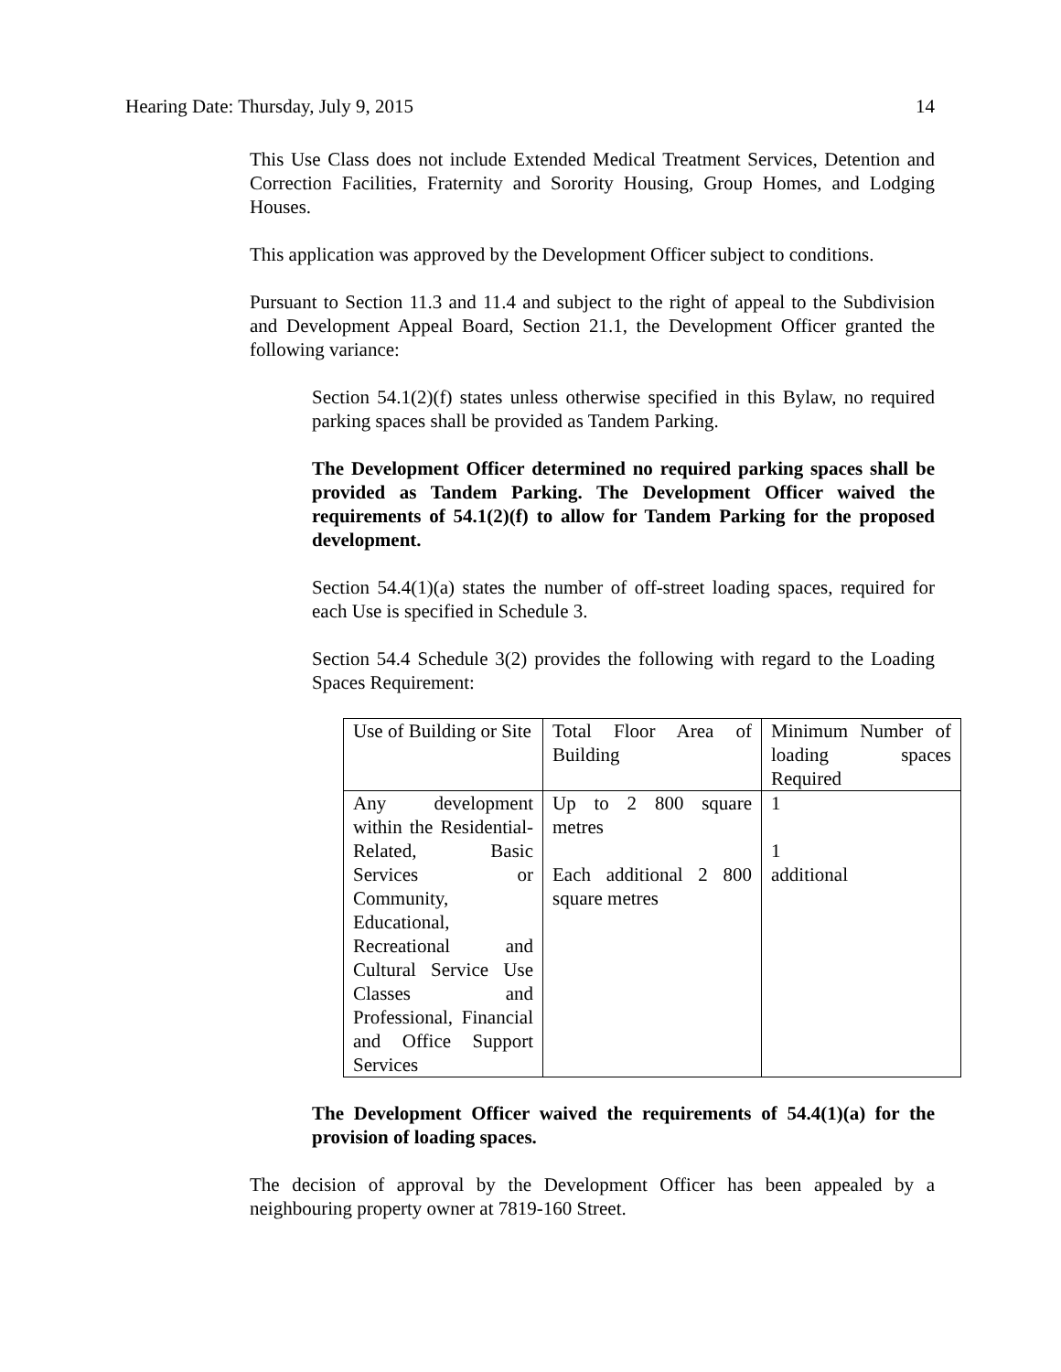Hearing Date: Thursday, July 9, 2015 14
This Use Class does not include Extended Medical Treatment Services, Detention and Correction Facilities, Fraternity and Sorority Housing, Group Homes, and Lodging Houses.
This application was approved by the Development Officer subject to conditions.
Pursuant to Section 11.3 and 11.4 and subject to the right of appeal to the Subdivision and Development Appeal Board, Section 21.1, the Development Officer granted the following variance:
Section 54.1(2)(f) states unless otherwise specified in this Bylaw, no required parking spaces shall be provided as Tandem Parking.
The Development Officer determined no required parking spaces shall be provided as Tandem Parking. The Development Officer waived the requirements of 54.1(2)(f) to allow for Tandem Parking for the proposed development.
Section 54.4(1)(a) states the number of off-street loading spaces, required for each Use is specified in Schedule 3.
Section 54.4 Schedule 3(2) provides the following with regard to the Loading Spaces Requirement:
| Use of Building or Site | Total Floor Area of Building | Minimum Number of loading spaces Required |
| Any development within the Residential-Related, Basic Services or Community, Educational, Recreational and Cultural Service Use Classes and Professional, Financial and Office Support Services | Up to 2 800 square metres Each additional 2 800 square metres | 1 1 additional |
The Development Officer waived the requirements of 54.4(1)(a) for the provision of loading spaces.
The decision of approval by the Development Officer has been appealed by a neighbouring property owner at 7819-160 Street.